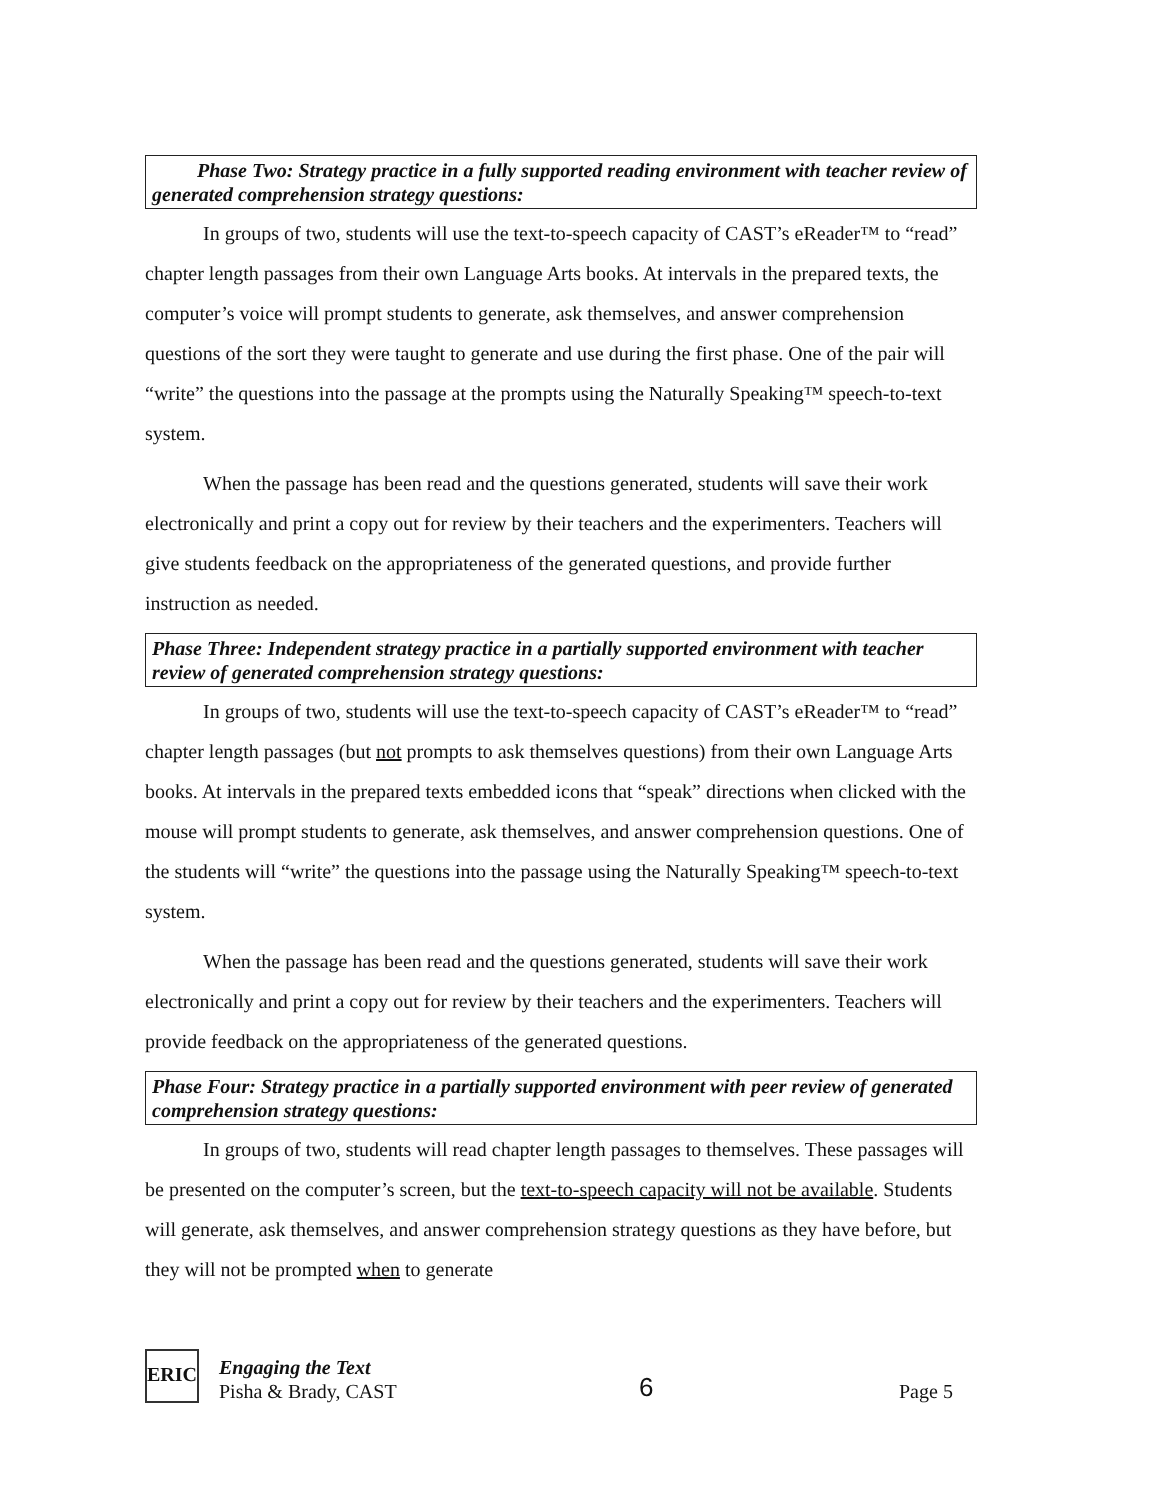Phase Two: Strategy practice in a fully supported reading environment with teacher review of generated comprehension strategy questions:
In groups of two, students will use the text-to-speech capacity of CAST’s eReader™ to “read” chapter length passages from their own Language Arts books. At intervals in the prepared texts, the computer’s voice will prompt students to generate, ask themselves, and answer comprehension questions of the sort they were taught to generate and use during the first phase. One of the pair will “write” the questions into the passage at the prompts using the Naturally Speaking™ speech-to-text system.
When the passage has been read and the questions generated, students will save their work electronically and print a copy out for review by their teachers and the experimenters. Teachers will give students feedback on the appropriateness of the generated questions, and provide further instruction as needed.
Phase Three: Independent strategy practice in a partially supported environment with teacher review of generated comprehension strategy questions:
In groups of two, students will use the text-to-speech capacity of CAST’s eReader™ to “read” chapter length passages (but not prompts to ask themselves questions) from their own Language Arts books. At intervals in the prepared texts embedded icons that “speak” directions when clicked with the mouse will prompt students to generate, ask themselves, and answer comprehension questions. One of the students will “write” the questions into the passage using the Naturally Speaking™ speech-to-text system.
When the passage has been read and the questions generated, students will save their work electronically and print a copy out for review by their teachers and the experimenters. Teachers will provide feedback on the appropriateness of the generated questions.
Phase Four: Strategy practice in a partially supported environment with peer review of generated comprehension strategy questions:
In groups of two, students will read chapter length passages to themselves. These passages will be presented on the computer’s screen, but the text-to-speech capacity will not be available. Students will generate, ask themselves, and answer comprehension strategy questions as they have before, but they will not be prompted when to generate
ERIC
Engaging the Text
Pisha & Brady, CAST
6
Page 5